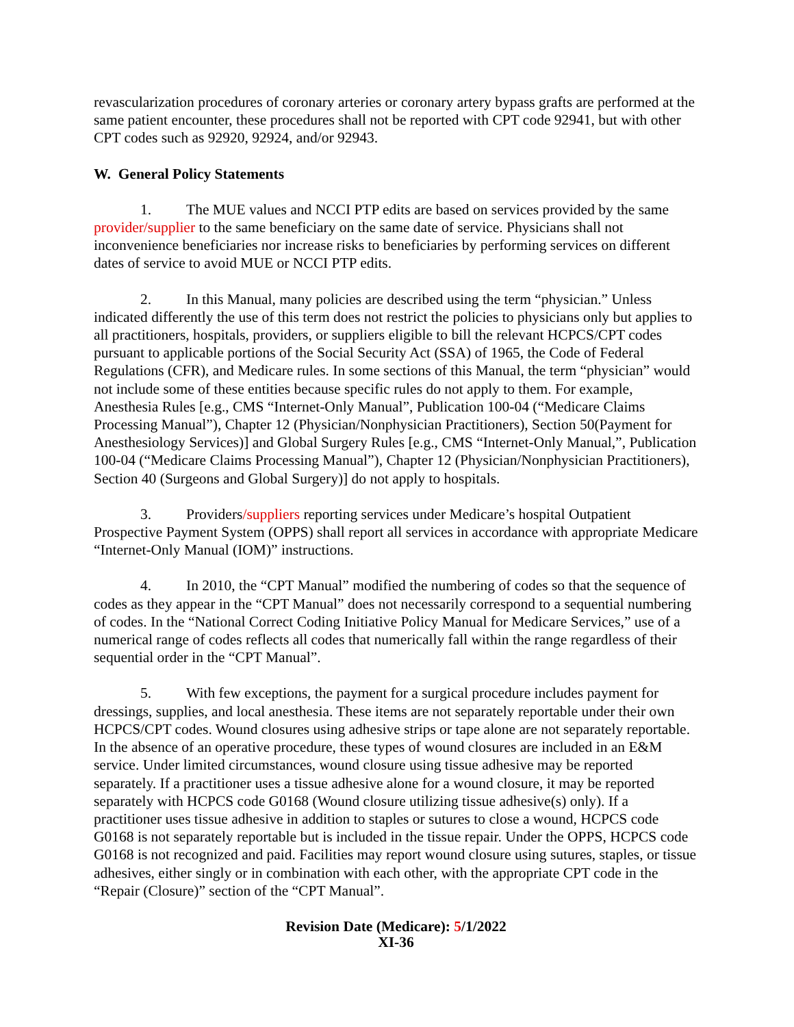revascularization procedures of coronary arteries or coronary artery bypass grafts are performed at the same patient encounter, these procedures shall not be reported with CPT code 92941, but with other CPT codes such as 92920, 92924, and/or 92943.
W. General Policy Statements
1. The MUE values and NCCI PTP edits are based on services provided by the same provider/supplier to the same beneficiary on the same date of service. Physicians shall not inconvenience beneficiaries nor increase risks to beneficiaries by performing services on different dates of service to avoid MUE or NCCI PTP edits.
2. In this Manual, many policies are described using the term “physician.” Unless indicated differently the use of this term does not restrict the policies to physicians only but applies to all practitioners, hospitals, providers, or suppliers eligible to bill the relevant HCPCS/CPT codes pursuant to applicable portions of the Social Security Act (SSA) of 1965, the Code of Federal Regulations (CFR), and Medicare rules. In some sections of this Manual, the term “physician” would not include some of these entities because specific rules do not apply to them. For example, Anesthesia Rules [e.g., CMS “Internet-Only Manual”, Publication 100-04 (“Medicare Claims Processing Manual”), Chapter 12 (Physician/Nonphysician Practitioners), Section 50(Payment for Anesthesiology Services)] and Global Surgery Rules [e.g., CMS “Internet-Only Manual,”, Publication 100-04 (“Medicare Claims Processing Manual”), Chapter 12 (Physician/Nonphysician Practitioners), Section 40 (Surgeons and Global Surgery)] do not apply to hospitals.
3. Providers/suppliers reporting services under Medicare’s hospital Outpatient Prospective Payment System (OPPS) shall report all services in accordance with appropriate Medicare “Internet-Only Manual (IOM)” instructions.
4. In 2010, the “CPT Manual” modified the numbering of codes so that the sequence of codes as they appear in the “CPT Manual” does not necessarily correspond to a sequential numbering of codes. In the “National Correct Coding Initiative Policy Manual for Medicare Services,” use of a numerical range of codes reflects all codes that numerically fall within the range regardless of their sequential order in the “CPT Manual”.
5. With few exceptions, the payment for a surgical procedure includes payment for dressings, supplies, and local anesthesia. These items are not separately reportable under their own HCPCS/CPT codes. Wound closures using adhesive strips or tape alone are not separately reportable. In the absence of an operative procedure, these types of wound closures are included in an E&M service. Under limited circumstances, wound closure using tissue adhesive may be reported separately. If a practitioner uses a tissue adhesive alone for a wound closure, it may be reported separately with HCPCS code G0168 (Wound closure utilizing tissue adhesive(s) only). If a practitioner uses tissue adhesive in addition to staples or sutures to close a wound, HCPCS code G0168 is not separately reportable but is included in the tissue repair. Under the OPPS, HCPCS code G0168 is not recognized and paid. Facilities may report wound closure using sutures, staples, or tissue adhesives, either singly or in combination with each other, with the appropriate CPT code in the “Repair (Closure)” section of the “CPT Manual”.
Revision Date (Medicare): 5/1/2022
XI-36